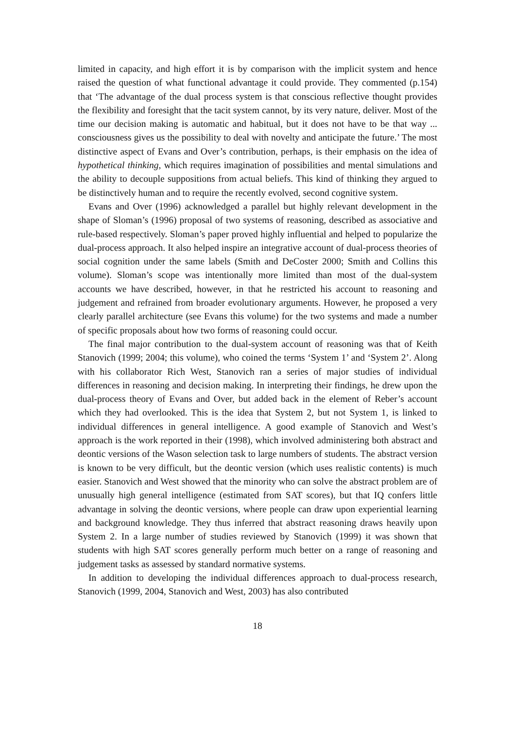limited in capacity, and high effort it is by comparison with the implicit system and hence raised the question of what functional advantage it could provide. They commented (p.154) that ‘The advantage of the dual process system is that conscious reflective thought provides the flexibility and foresight that the tacit system cannot, by its very nature, deliver. Most of the time our decision making is automatic and habitual, but it does not have to be that way ... consciousness gives us the possibility to deal with novelty and anticipate the future.’ The most distinctive aspect of Evans and Over’s contribution, perhaps, is their emphasis on the idea of hypothetical thinking, which requires imagination of possibilities and mental simulations and the ability to decouple suppositions from actual beliefs. This kind of thinking they argued to be distinctively human and to require the recently evolved, second cognitive system.
Evans and Over (1996) acknowledged a parallel but highly relevant development in the shape of Sloman’s (1996) proposal of two systems of reasoning, described as associative and rule-based respectively. Sloman’s paper proved highly influential and helped to popularize the dual-process approach. It also helped inspire an integrative account of dual-process theories of social cognition under the same labels (Smith and DeCoster 2000; Smith and Collins this volume). Sloman’s scope was intentionally more limited than most of the dual-system accounts we have described, however, in that he restricted his account to reasoning and judgement and refrained from broader evolutionary arguments. However, he proposed a very clearly parallel architecture (see Evans this volume) for the two systems and made a number of specific proposals about how two forms of reasoning could occur.
The final major contribution to the dual-system account of reasoning was that of Keith Stanovich (1999; 2004; this volume), who coined the terms ‘System 1’ and ‘System 2’. Along with his collaborator Rich West, Stanovich ran a series of major studies of individual differences in reasoning and decision making. In interpreting their findings, he drew upon the dual-process theory of Evans and Over, but added back in the element of Reber’s account which they had overlooked. This is the idea that System 2, but not System 1, is linked to individual differences in general intelligence. A good example of Stanovich and West’s approach is the work reported in their (1998), which involved administering both abstract and deontic versions of the Wason selection task to large numbers of students. The abstract version is known to be very difficult, but the deontic version (which uses realistic contents) is much easier. Stanovich and West showed that the minority who can solve the abstract problem are of unusually high general intelligence (estimated from SAT scores), but that IQ confers little advantage in solving the deontic versions, where people can draw upon experiential learning and background knowledge. They thus inferred that abstract reasoning draws heavily upon System 2. In a large number of studies reviewed by Stanovich (1999) it was shown that students with high SAT scores generally perform much better on a range of reasoning and judgement tasks as assessed by standard normative systems.
In addition to developing the individual differences approach to dual-process research, Stanovich (1999, 2004, Stanovich and West, 2003) has also contributed
18